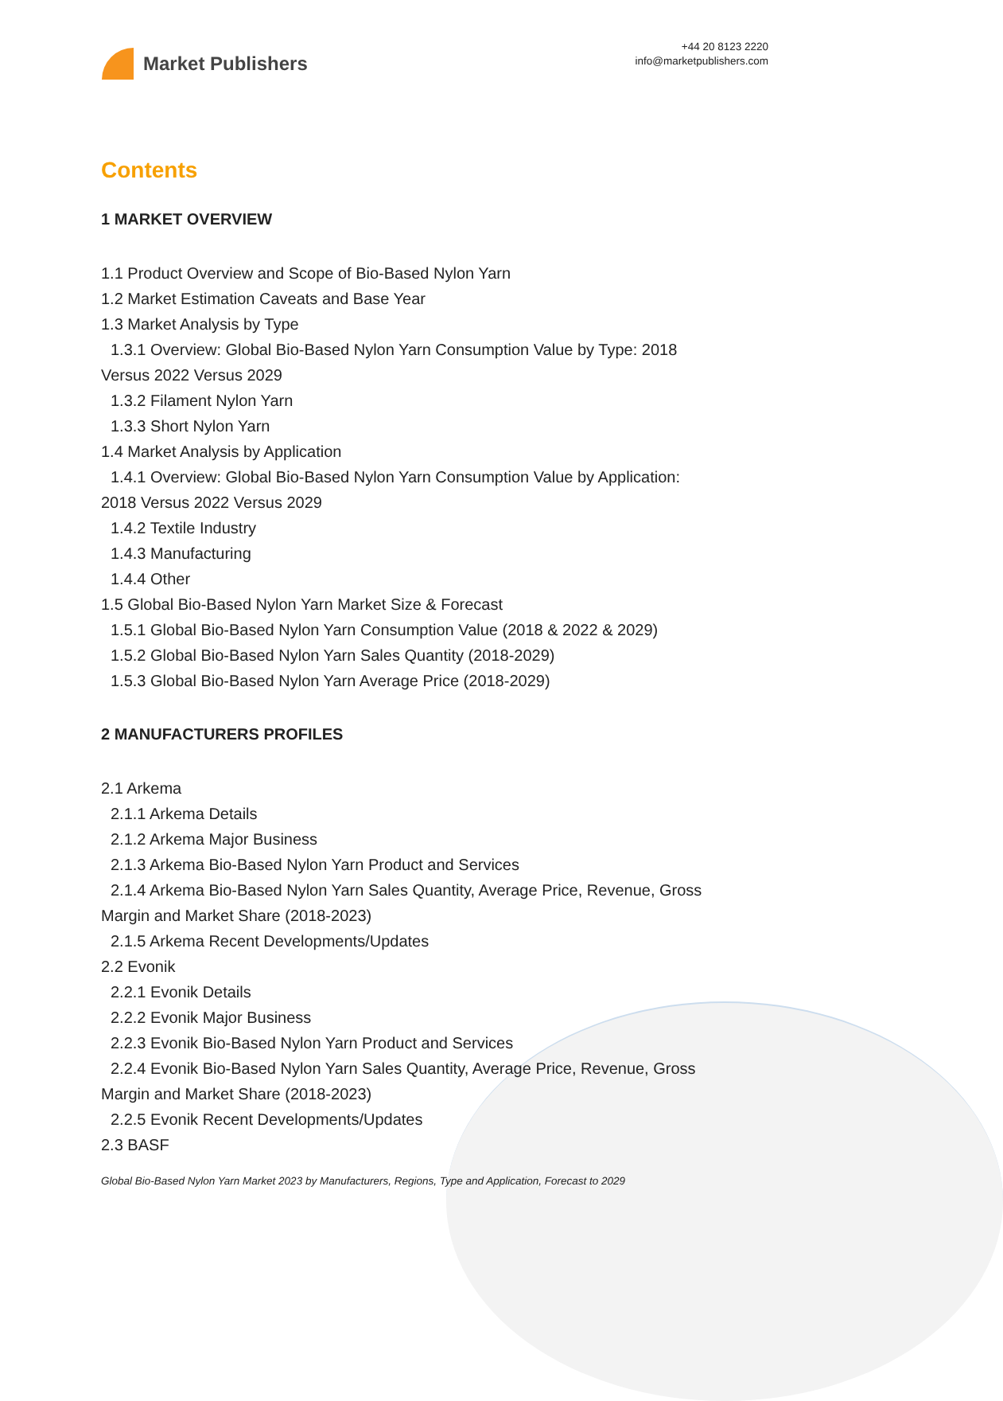Market Publishers
+44 20 8123 2220
info@marketpublishers.com
Contents
1 MARKET OVERVIEW
1.1 Product Overview and Scope of Bio-Based Nylon Yarn
1.2 Market Estimation Caveats and Base Year
1.3 Market Analysis by Type
1.3.1 Overview: Global Bio-Based Nylon Yarn Consumption Value by Type: 2018
Versus 2022 Versus 2029
1.3.2 Filament Nylon Yarn
1.3.3 Short Nylon Yarn
1.4 Market Analysis by Application
1.4.1 Overview: Global Bio-Based Nylon Yarn Consumption Value by Application:
2018 Versus 2022 Versus 2029
1.4.2 Textile Industry
1.4.3 Manufacturing
1.4.4 Other
1.5 Global Bio-Based Nylon Yarn Market Size & Forecast
1.5.1 Global Bio-Based Nylon Yarn Consumption Value (2018 & 2022 & 2029)
1.5.2 Global Bio-Based Nylon Yarn Sales Quantity (2018-2029)
1.5.3 Global Bio-Based Nylon Yarn Average Price (2018-2029)
2 MANUFACTURERS PROFILES
2.1 Arkema
2.1.1 Arkema Details
2.1.2 Arkema Major Business
2.1.3 Arkema Bio-Based Nylon Yarn Product and Services
2.1.4 Arkema Bio-Based Nylon Yarn Sales Quantity, Average Price, Revenue, Gross
Margin and Market Share (2018-2023)
2.1.5 Arkema Recent Developments/Updates
2.2 Evonik
2.2.1 Evonik Details
2.2.2 Evonik Major Business
2.2.3 Evonik Bio-Based Nylon Yarn Product and Services
2.2.4 Evonik Bio-Based Nylon Yarn Sales Quantity, Average Price, Revenue, Gross
Margin and Market Share (2018-2023)
2.2.5 Evonik Recent Developments/Updates
2.3 BASF
Global Bio-Based Nylon Yarn Market 2023 by Manufacturers, Regions, Type and Application, Forecast to 2029